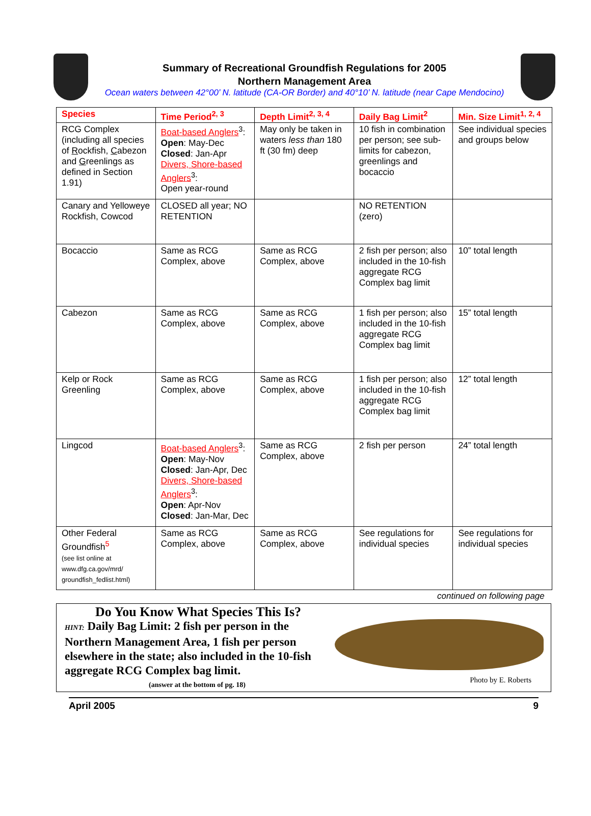Summary of Recreational Groundfish Regulations for 2005
Northern Management Area
Ocean waters between 42°00’ N. latitude (CA-OR Border) and 40°10’ N. latitude (near Cape Mendocino)
| Species | Time Period<sup>2, 3</sup> | Depth Limit<sup>2, 3, 4</sup> | Daily Bag Limit<sup>2</sup> | Min. Size Limit<sup>1, 2, 4</sup> |
| --- | --- | --- | --- | --- |
| RCG Complex (including all species of R ockfish, C abezon and G reenlings as defined in Section 1.91) | Boat-based Anglers<sup>3</sup>: Open : May-Dec Closed : Jan-Apr Divers, Shore-based Anglers<sup>3</sup>: Open year-round | May only be taken in waters less than 180 ft (30 fm) deep | 10 fish in combination per person; see sub-limits for cabezon, greenlings and bocaccio | See individual species and groups below |
| Canary and Yelloweye Rockfish, Cowcod | CLOSED all year; NO RETENTION | | NO RETENTION (zero) | |
| Bocaccio | Same as RCG Complex, above | Same as RCG Complex, above | 2 fish per person; also included in the 10-fish aggregate RCG Complex bag limit | 10” total length |
| Cabezon | Same as RCG Complex, above | Same as RCG Complex, above | 1 fish per person; also included in the 10-fish aggregate RCG Complex bag limit | 15” total length |
| Kelp or Rock Greenling | Same as RCG Complex, above | Same as RCG Complex, above | 1 fish per person; also included in the 10-fish aggregate RCG Complex bag limit | 12” total length |
| Lingcod | Boat-based Anglers<sup>3</sup>: Open : May-Nov Closed : Jan-Apr, Dec Divers, Shore-based Anglers<sup>3</sup>: Open : Apr-Nov Closed : Jan-Mar, Dec | Same as RCG Complex, above | 2 fish per person | 24” total length |
| Other Federal Groundfish<sup>5</sup> (see list online at www.dfg.ca.gov/mrd/ groundfish_fedlist.html) | Same as RCG Complex, above | Same as RCG Complex, above | See regulations for individual species | See regulations for individual species |
continued on following page
Do You Know What Species This Is?
HINT: Daily Bag Limit: 2 fish per person in the Northern Management Area, 1 fish per person elsewhere in the state; also included in the 10-fish aggregate RCG Complex bag limit.
(answer at the bottom of pg. 18)
Photo by E. Roberts
April 2005 9